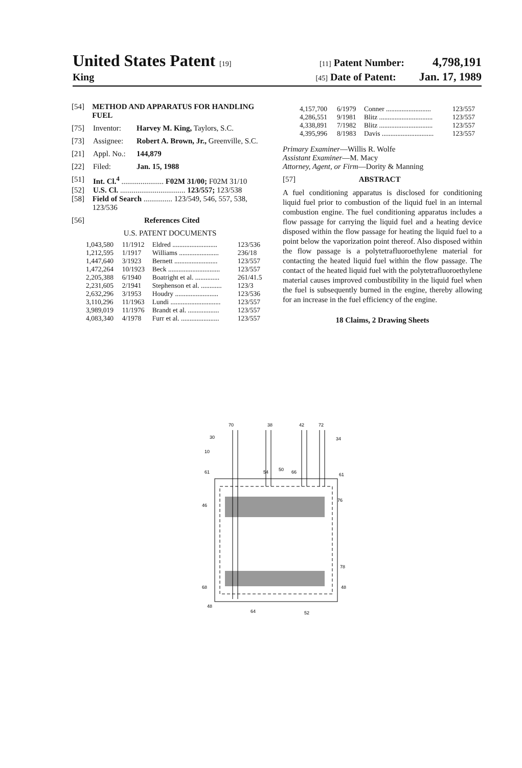United States Patent [19] [11] Patent Number: 4,798,191
King [45] Date of Patent: Jan. 17, 1989
[54] METHOD AND APPARATUS FOR HANDLING FUEL
[75] Inventor: Harvey M. King, Taylors, S.C.
[73] Assignee: Robert A. Brown, Jr., Greenville, S.C.
[21] Appl. No.: 144,879
[22] Filed: Jan. 15, 1988
[51] Int. Cl.<sup>4</sup> ...................... F02M 31/00; F02M 31/10
[52] U.S. Cl. .................................. 123/557; 123/538
[58] Field of Search ............... 123/549, 546, 557, 538, 123/536
[56] References Cited
U.S. PATENT DOCUMENTS
| 1,043,580 | 11/1912 | Eldred .......................... | 123/536 |
| 1,212,595 | 1/1917 | Williams ....................... | 236/18 |
| 1,447,640 | 3/1923 | Bernett ......................... | 123/557 |
| 1,472,264 | 10/1923 | Beck .............................. | 123/557 |
| 2,205,388 | 6/1940 | Boatright et al. .............. | 261/41.5 |
| 2,231,605 | 2/1941 | Stephenson et al. ............ | 123/3 |
| 2,632,296 | 3/1953 | Houdry ......................... | 123/536 |
| 3,110,296 | 11/1963 | Lundi ............................. | 123/557 |
| 3,989,019 | 11/1976 | Brandt et al. .................. | 123/557 |
| 4,083,340 | 4/1978 | Furr et al. ...................... | 123/557 |
| 4,157,700 | 6/1979 | Conner .......................... | 123/557 |
| 4,286,551 | 9/1981 | Blitz ............................... | 123/557 |
| 4,338,891 | 7/1982 | Blitz ............................... | 123/557 |
| 4,395,996 | 8/1983 | Davis .............................. | 123/557 |
Primary Examiner—Willis R. Wolfe
Assistant Examiner—M. Macy
Attorney, Agent, or Firm—Dority & Manning
[57] ABSTRACT
A fuel conditioning apparatus is disclosed for conditioning liquid fuel prior to combustion of the liquid fuel in an internal combustion engine. The fuel conditioning apparatus includes a flow passage for carrying the liquid fuel and a heating device disposed within the flow passage for heating the liquid fuel to a point below the vaporization point thereof. Also disposed within the flow passage is a polytetrafluoroethylene material for contacting the heated liquid fuel within the flow passage. The contact of the heated liquid fuel with the polytetrafluoroethylene material causes improved combustibility in the liquid fuel when the fuel is subsequently burned in the engine, thereby allowing for an increase in the fuel efficiency of the engine.
18 Claims, 2 Drawing Sheets
70
38
42
72
30
34
10
61
61
76
78
46
68
48
48
64
52
50
54
66